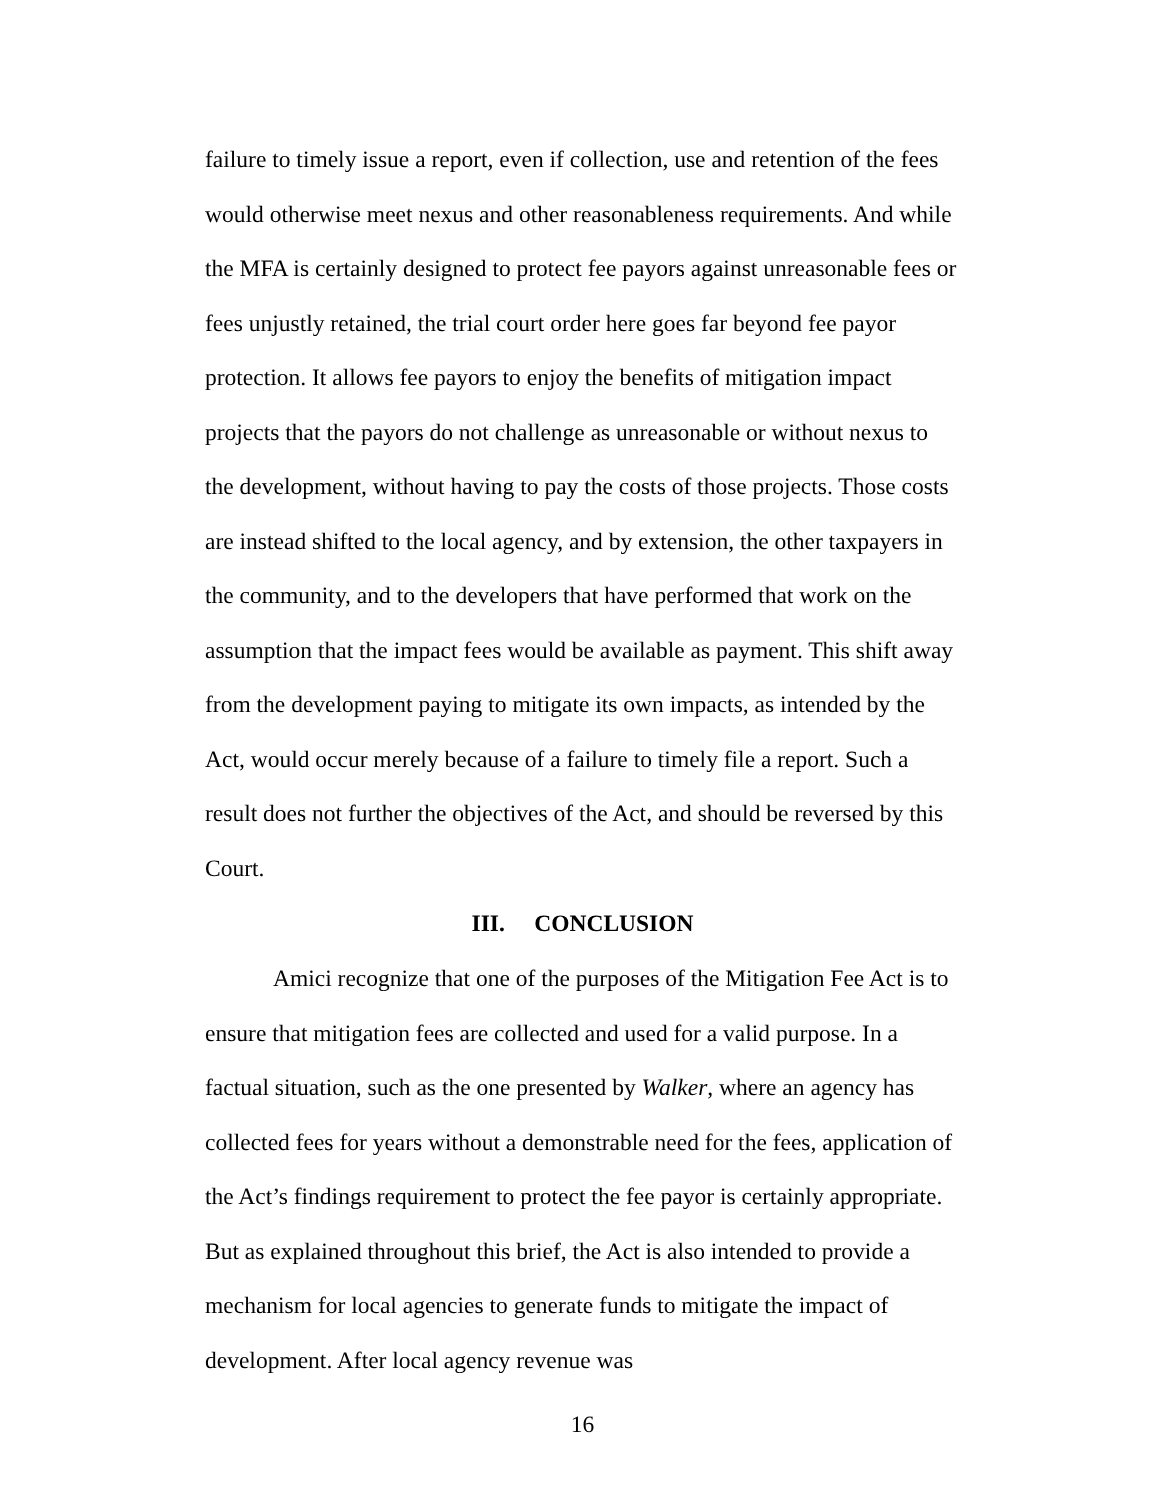failure to timely issue a report, even if collection, use and retention of the fees would otherwise meet nexus and other reasonableness requirements. And while the MFA is certainly designed to protect fee payors against unreasonable fees or fees unjustly retained, the trial court order here goes far beyond fee payor protection. It allows fee payors to enjoy the benefits of mitigation impact projects that the payors do not challenge as unreasonable or without nexus to the development, without having to pay the costs of those projects. Those costs are instead shifted to the local agency, and by extension, the other taxpayers in the community, and to the developers that have performed that work on the assumption that the impact fees would be available as payment. This shift away from the development paying to mitigate its own impacts, as intended by the Act, would occur merely because of a failure to timely file a report. Such a result does not further the objectives of the Act, and should be reversed by this Court.
III. CONCLUSION
Amici recognize that one of the purposes of the Mitigation Fee Act is to ensure that mitigation fees are collected and used for a valid purpose. In a factual situation, such as the one presented by Walker, where an agency has collected fees for years without a demonstrable need for the fees, application of the Act’s findings requirement to protect the fee payor is certainly appropriate. But as explained throughout this brief, the Act is also intended to provide a mechanism for local agencies to generate funds to mitigate the impact of development. After local agency revenue was
16